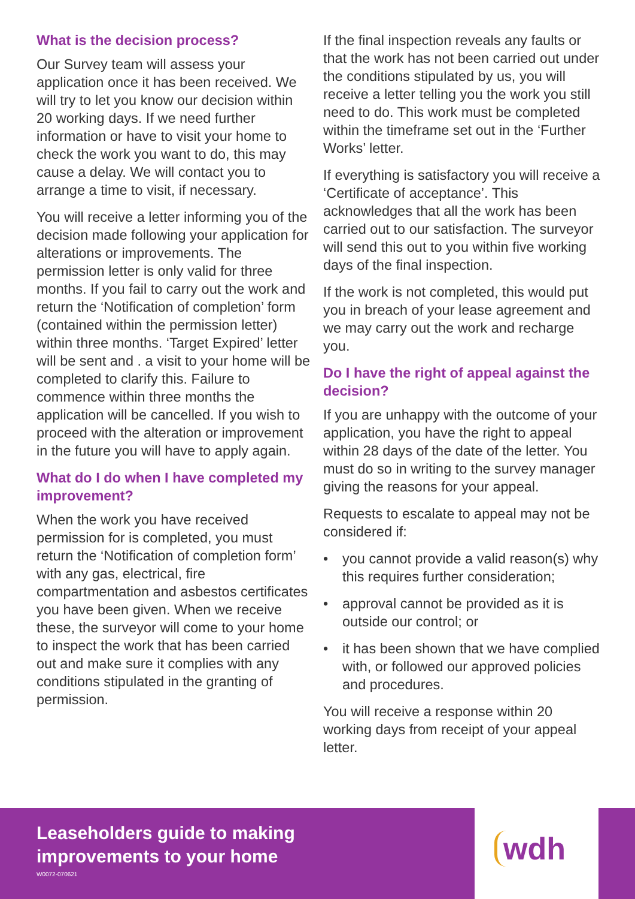What is the decision process?
Our Survey team will assess your application once it has been received. We will try to let you know our decision within 20 working days. If we need further information or have to visit your home to check the work you want to do, this may cause a delay. We will contact you to arrange a time to visit, if necessary.
You will receive a letter informing you of the decision made following your application for alterations or improvements. The permission letter is only valid for three months. If you fail to carry out the work and return the ‘Notification of completion’ form (contained within the permission letter) within three months. ‘Target Expired’ letter will be sent and . a visit to your home will be completed to clarify this. Failure to commence within three months the application will be cancelled. If you wish to proceed with the alteration or improvement in the future you will have to apply again.
What do I do when I have completed my improvement?
When the work you have received permission for is completed, you must return the ‘Notification of completion form’ with any gas, electrical, fire compartmentation and asbestos certificates you have been given. When we receive these, the surveyor will come to your home to inspect the work that has been carried out and make sure it complies with any conditions stipulated in the granting of permission.
If the final inspection reveals any faults or that the work has not been carried out under the conditions stipulated by us, you will receive a letter telling you the work you still need to do. This work must be completed within the timeframe set out in the ‘Further Works’ letter.
If everything is satisfactory you will receive a ‘Certificate of acceptance’. This acknowledges that all the work has been carried out to our satisfaction. The surveyor will send this out to you within five working days of the final inspection.
If the work is not completed, this would put you in breach of your lease agreement and we may carry out the work and recharge you.
Do I have the right of appeal against the decision?
If you are unhappy with the outcome of your application, you have the right to appeal within 28 days of the date of the letter. You must do so in writing to the survey manager giving the reasons for your appeal.
Requests to escalate to appeal may not be considered if:
• you cannot provide a valid reason(s) why this requires further consideration;
• approval cannot be provided as it is outside our control; or
• it has been shown that we have complied with, or followed our approved policies and procedures.
You will receive a response within 20 working days from receipt of your appeal letter.
Leaseholders guide to making
improvements to your home
W0072-070621
wdh